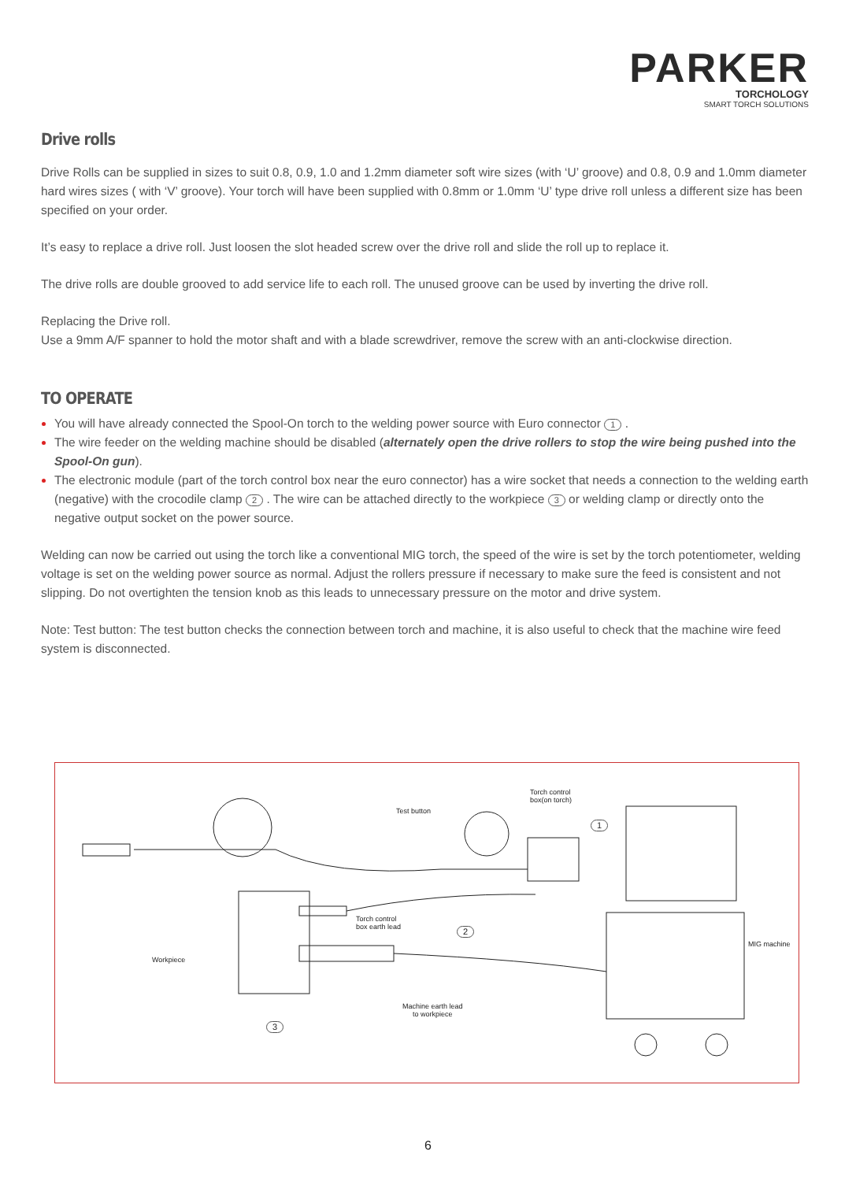PARKER
TORCHOLOGY
SMART TORCH SOLUTIONS
Drive rolls
Drive Rolls can be supplied in sizes to suit 0.8, 0.9, 1.0 and 1.2mm diameter soft wire sizes (with ‘U’ groove) and 0.8, 0.9 and 1.0mm diameter hard wires sizes ( with ‘V’ groove). Your torch will have been supplied with 0.8mm or 1.0mm ‘U’ type drive roll unless a different size has been specified on your order.
It’s easy to replace a drive roll. Just loosen the slot headed screw over the drive roll and slide the roll up to replace it.
The drive rolls are double grooved to add service life to each roll. The unused groove can be used by inverting the drive roll.
Replacing the Drive roll.
Use a 9mm A/F spanner to hold the motor shaft and with a blade screwdriver, remove the screw with an anti-clockwise direction.
TO OPERATE
You will have already connected the Spool-On torch to the welding power source with Euro connector 1 .
The wire feeder on the welding machine should be disabled (alternately open the drive rollers to stop the wire being pushed into the Spool-On gun).
The electronic module (part of the torch control box near the euro connector) has a wire socket that needs a connection to the welding earth (negative) with the crocodile clamp 2 . The wire can be attached directly to the workpiece 3 or welding clamp or directly onto the negative output socket on the power source.
Welding can now be carried out using the torch like a conventional MIG torch, the speed of the wire is set by the torch potentiometer, welding voltage is set on the welding power source as normal. Adjust the rollers pressure if necessary to make sure the feed is consistent and not slipping. Do not overtighten the tension knob as this leads to unnecessary pressure on the motor and drive system.
Note: Test button: The test button checks the connection between torch and machine, it is also useful to check that the machine wire feed system is disconnected.
Test button
Torch control
box(on torch)
1
Torch control
box earth lead 2
Workpiece
Machine earth lead
to workpiece
3
MIG machine
6